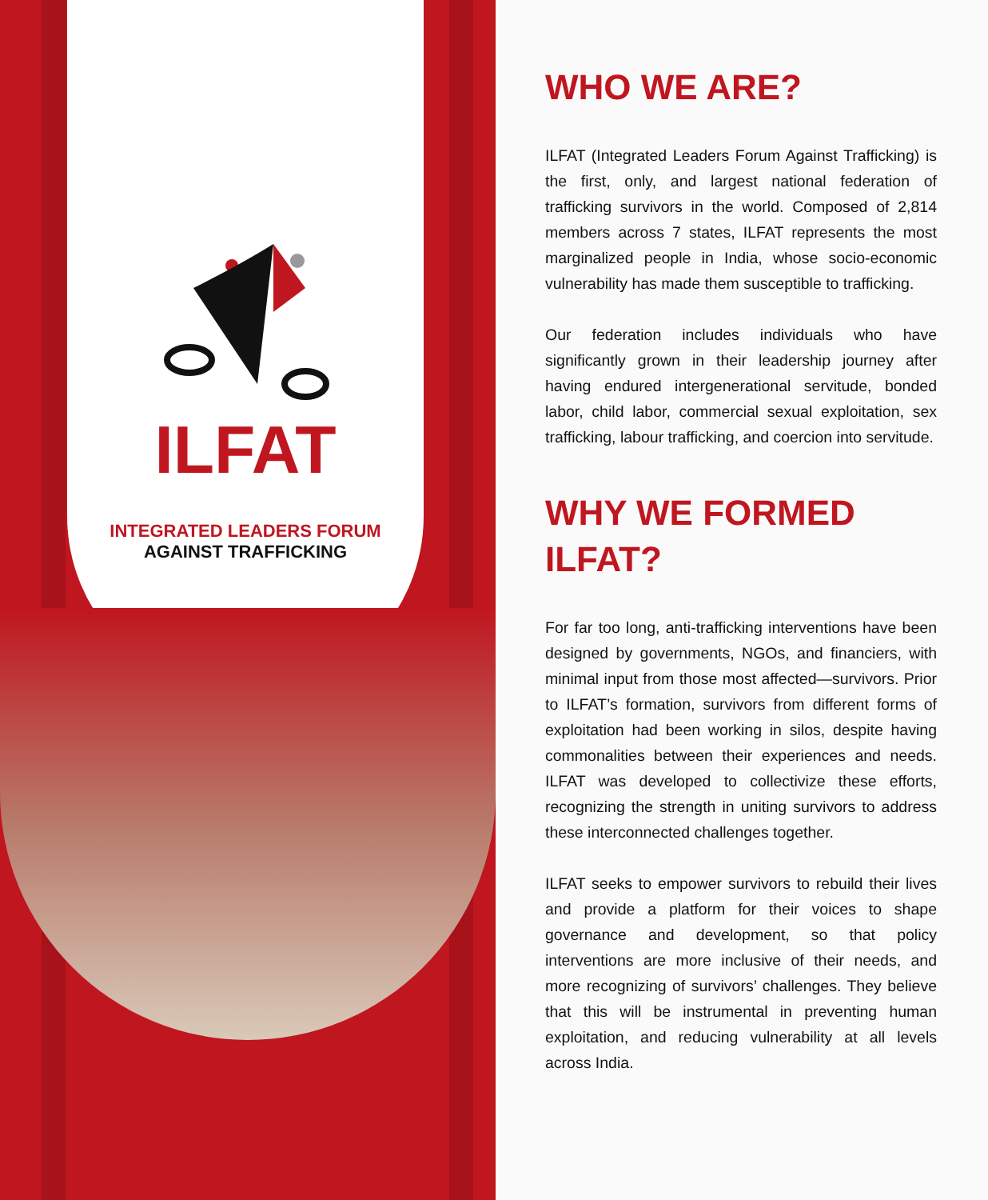ILFAT
INTEGRATED LEADERS FORUM
AGAINST TRAFFICKING
WHO WE ARE?
ILFAT (Integrated Leaders Forum Against Trafficking) is the first, only, and largest national federation of trafficking survivors in the world. Composed of 2,814 members across 7 states, ILFAT represents the most marginalized people in India, whose socio-economic vulnerability has made them susceptible to trafficking.
Our federation includes individuals who have significantly grown in their leadership journey after having endured intergenerational servitude, bonded labor, child labor, commercial sexual exploitation, sex trafficking, labour trafficking, and coercion into servitude.
WHY WE FORMED ILFAT?
For far too long, anti-trafficking interventions have been designed by governments, NGOs, and financiers, with minimal input from those most affected—survivors. Prior to ILFAT’s formation, survivors from different forms of exploitation had been working in silos, despite having commonalities between their experiences and needs. ILFAT was developed to collectivize these efforts, recognizing the strength in uniting survivors to address these interconnected challenges together.
ILFAT seeks to empower survivors to rebuild their lives and provide a platform for their voices to shape governance and development, so that policy interventions are more inclusive of their needs, and more recognizing of survivors’ challenges. They believe that this will be instrumental in preventing human exploitation, and reducing vulnerability at all levels across India.